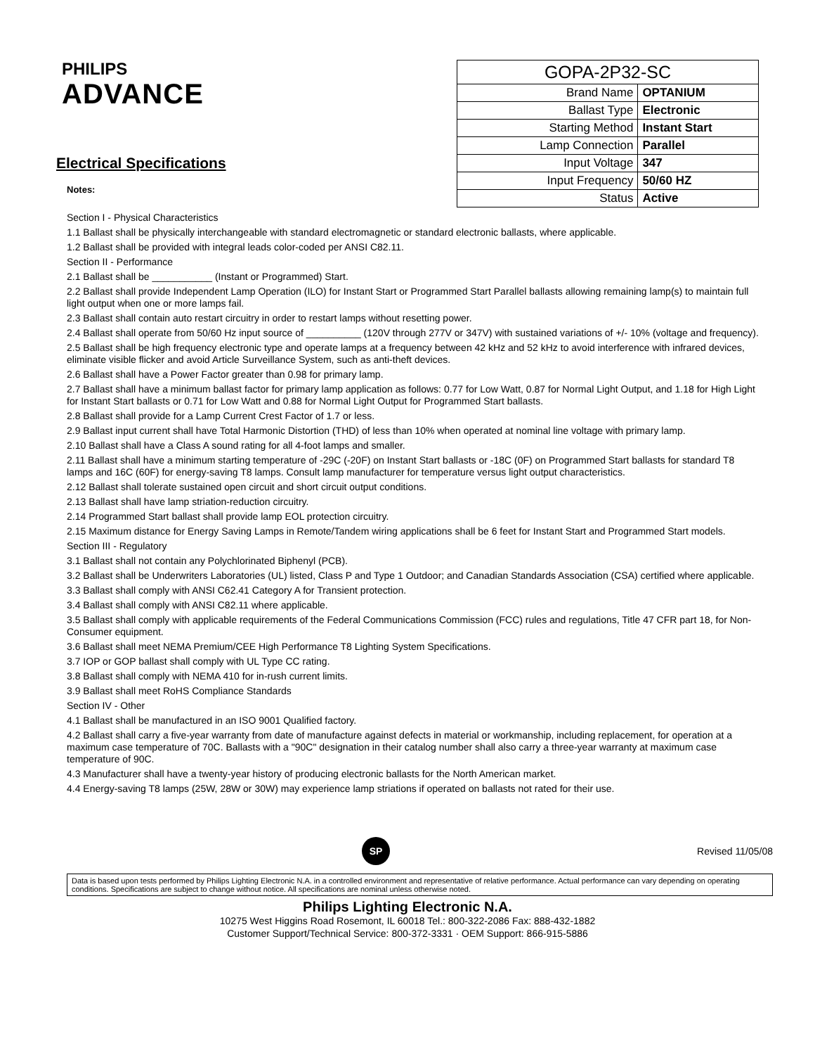PHILIPS
ADVANCE
Electrical Specifications
Notes:
| GOPA-2P32-SC | |
| Brand Name | OPTANIUM |
| Ballast Type | Electronic |
| Starting Method | Instant Start |
| Lamp Connection | Parallel |
| Input Voltage | 347 |
| Input Frequency | 50/60 HZ |
| Status | Active |
Section I - Physical Characteristics
1.1 Ballast shall be physically interchangeable with standard electromagnetic or standard electronic ballasts, where applicable.
1.2 Ballast shall be provided with integral leads color-coded per ANSI C82.11.
Section II - Performance
2.1 Ballast shall be ___________ (Instant or Programmed) Start.
2.2 Ballast shall provide Independent Lamp Operation (ILO) for Instant Start or Programmed Start Parallel ballasts allowing remaining lamp(s) to maintain full light output when one or more lamps fail.
2.3 Ballast shall contain auto restart circuitry in order to restart lamps without resetting power.
2.4 Ballast shall operate from 50/60 Hz input source of __________ (120V through 277V or 347V) with sustained variations of +/- 10% (voltage and frequency).
2.5 Ballast shall be high frequency electronic type and operate lamps at a frequency between 42 kHz and 52 kHz to avoid interference with infrared devices, eliminate visible flicker and avoid Article Surveillance System, such as anti-theft devices.
2.6 Ballast shall have a Power Factor greater than 0.98 for primary lamp.
2.7 Ballast shall have a minimum ballast factor for primary lamp application as follows: 0.77 for Low Watt, 0.87 for Normal Light Output, and 1.18 for High Light for Instant Start ballasts or 0.71 for Low Watt and 0.88 for Normal Light Output for Programmed Start ballasts.
2.8 Ballast shall provide for a Lamp Current Crest Factor of 1.7 or less.
2.9 Ballast input current shall have Total Harmonic Distortion (THD) of less than 10% when operated at nominal line voltage with primary lamp.
2.10 Ballast shall have a Class A sound rating for all 4-foot lamps and smaller.
2.11 Ballast shall have a minimum starting temperature of -29C (-20F) on Instant Start ballasts or -18C (0F) on Programmed Start ballasts for standard T8 lamps and 16C (60F) for energy-saving T8 lamps. Consult lamp manufacturer for temperature versus light output characteristics.
2.12 Ballast shall tolerate sustained open circuit and short circuit output conditions.
2.13 Ballast shall have lamp striation-reduction circuitry.
2.14 Programmed Start ballast shall provide lamp EOL protection circuitry.
2.15 Maximum distance for Energy Saving Lamps in Remote/Tandem wiring applications shall be 6 feet for Instant Start and Programmed Start models.
Section III - Regulatory
3.1 Ballast shall not contain any Polychlorinated Biphenyl (PCB).
3.2 Ballast shall be Underwriters Laboratories (UL) listed, Class P and Type 1 Outdoor; and Canadian Standards Association (CSA) certified where applicable.
3.3 Ballast shall comply with ANSI C62.41 Category A for Transient protection.
3.4 Ballast shall comply with ANSI C82.11 where applicable.
3.5 Ballast shall comply with applicable requirements of the Federal Communications Commission (FCC) rules and regulations, Title 47 CFR part 18, for Non-Consumer equipment.
3.6 Ballast shall meet NEMA Premium/CEE High Performance T8 Lighting System Specifications.
3.7 IOP or GOP ballast shall comply with UL Type CC rating.
3.8 Ballast shall comply with NEMA 410 for in-rush current limits.
3.9 Ballast shall meet RoHS Compliance Standards
Section IV - Other
4.1 Ballast shall be manufactured in an ISO 9001 Qualified factory.
4.2 Ballast shall carry a five-year warranty from date of manufacture against defects in material or workmanship, including replacement, for operation at a maximum case temperature of 70C. Ballasts with a "90C" designation in their catalog number shall also carry a three-year warranty at maximum case temperature of 90C.
4.3 Manufacturer shall have a twenty-year history of producing electronic ballasts for the North American market.
4.4 Energy-saving T8 lamps (25W, 28W or 30W) may experience lamp striations if operated on ballasts not rated for their use.
SP
Revised 11/05/08
Data is based upon tests performed by Philips Lighting Electronic N.A. in a controlled environment and representative of relative performance. Actual performance can vary depending on operating conditions. Specifications are subject to change without notice. All specifications are nominal unless otherwise noted.
Philips Lighting Electronic N.A.
10275 West Higgins Road Rosemont, IL 60018 Tel.: 800-322-2086 Fax: 888-432-1882
Customer Support/Technical Service: 800-372-3331 · OEM Support: 866-915-5886